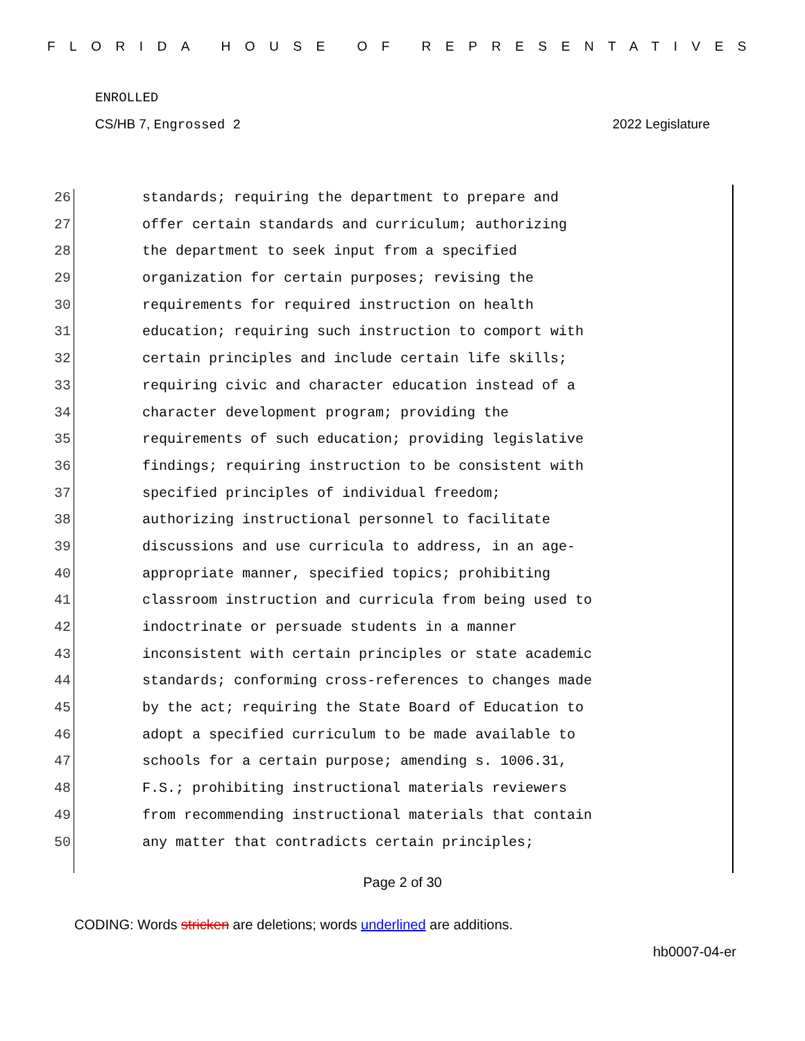FLORIDA HOUSE OF REPRESENTATIVES
ENROLLED
CS/HB 7, Engrossed 2 2022 Legislature
26 standards; requiring the department to prepare and
27 offer certain standards and curriculum; authorizing
28 the department to seek input from a specified
29 organization for certain purposes; revising the
30 requirements for required instruction on health
31 education; requiring such instruction to comport with
32 certain principles and include certain life skills;
33 requiring civic and character education instead of a
34 character development program; providing the
35 requirements of such education; providing legislative
36 findings; requiring instruction to be consistent with
37 specified principles of individual freedom;
38 authorizing instructional personnel to facilitate
39 discussions and use curricula to address, in an age-
40 appropriate manner, specified topics; prohibiting
41 classroom instruction and curricula from being used to
42 indoctrinate or persuade students in a manner
43 inconsistent with certain principles or state academic
44 standards; conforming cross-references to changes made
45 by the act; requiring the State Board of Education to
46 adopt a specified curriculum to be made available to
47 schools for a certain purpose; amending s. 1006.31,
48 F.S.; prohibiting instructional materials reviewers
49 from recommending instructional materials that contain
50 any matter that contradicts certain principles;
Page 2 of 30
CODING: Words stricken are deletions; words underlined are additions.
hb0007-04-er